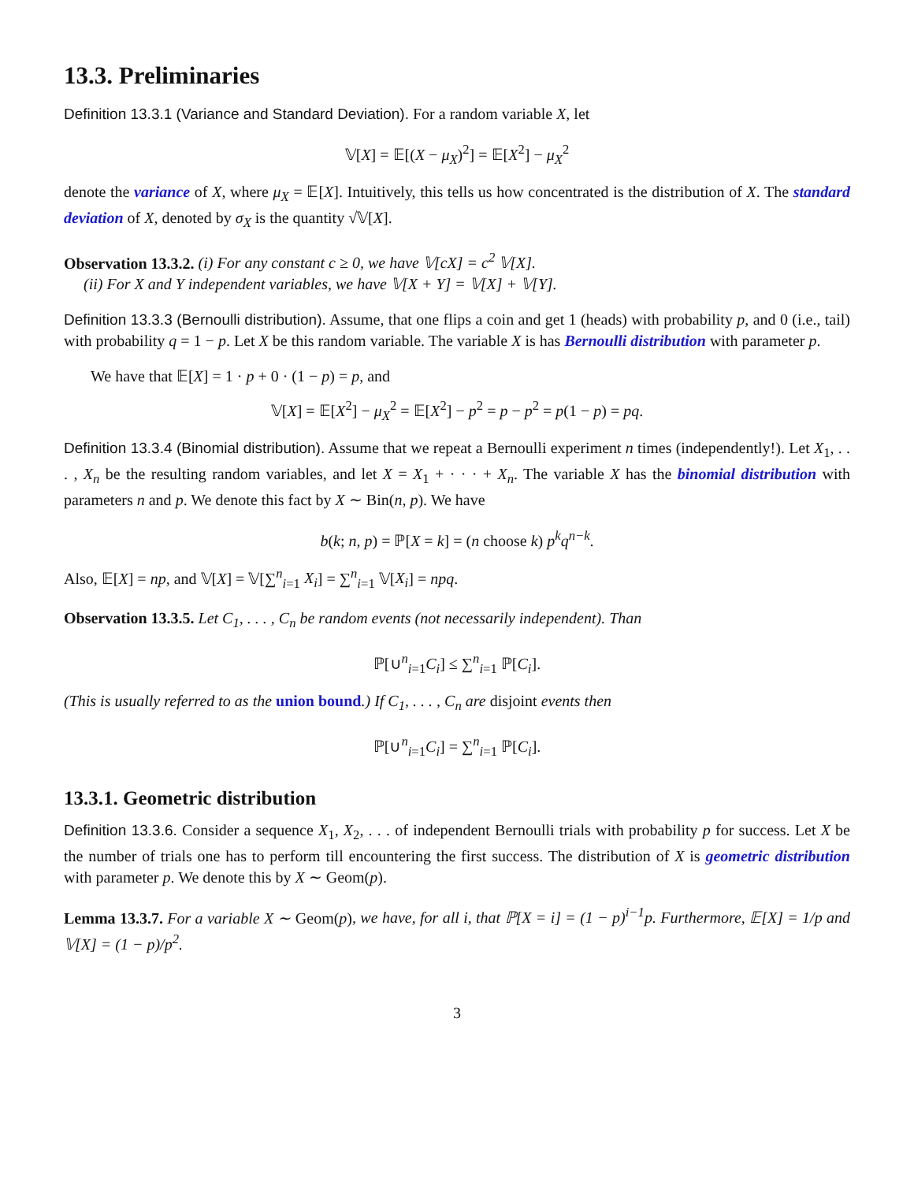13.3. Preliminaries
Definition 13.3.1 (Variance and Standard Deviation). For a random variable X, let
𝕍[X] = 𝔼[(X − μ<sub>X</sub>)<sup>2</sup>] = 𝔼[X<sup>2</sup>] − μ<sub>X</sub><sup>2</sup>
denote the variance of X, where μ<sub>X</sub> = 𝔼[X]. Intuitively, this tells us how concentrated is the distribution of X. The standard deviation of X, denoted by σ<sub>X</sub> is the quantity √𝕍[X].
Observation 13.3.2. (i) For any constant c ≥ 0, we have 𝕍[cX] = c<sup>2</sup> 𝕍[X].
(ii) For X and Y independent variables, we have 𝕍[X + Y] = 𝕍[X] + 𝕍[Y].
Definition 13.3.3 (Bernoulli distribution). Assume, that one flips a coin and get 1 (heads) with probability p, and 0 (i.e., tail) with probability q = 1 − p. Let X be this random variable. The variable X is has Bernoulli distribution with parameter p.
We have that 𝔼[X] = 1 · p + 0 · (1 − p) = p, and
𝕍[X] = 𝔼[X<sup>2</sup>] − μ<sub>X</sub><sup>2</sup> = 𝔼[X<sup>2</sup>] − p<sup>2</sup> = p − p<sup>2</sup> = p(1 − p) = pq.
Definition 13.3.4 (Binomial distribution). Assume that we repeat a Bernoulli experiment n times (independently!). Let X<sub>1</sub>, . . . , X<sub>n</sub> be the resulting random variables, and let X = X<sub>1</sub> + · · · + X<sub>n</sub>. The variable X has the binomial distribution with parameters n and p. We denote this fact by X ∼ Bin(n, p). We have
b(k; n, p) = ℙ[X = k] = (n choose k) p<sup>k</sup>q<sup>n−k</sup>.
Also, 𝔼[X] = np, and 𝕍[X] = 𝕍[∑<sup>n</sup><sub>i=1</sub> X<sub>i</sub>] = ∑<sup>n</sup><sub>i=1</sub> 𝕍[X<sub>i</sub>] = npq.
Observation 13.3.5. Let C<sub>1</sub>, . . . , C<sub>n</sub> be random events (not necessarily independent). Than
ℙ[∪<sup>n</sup><sub>i=1</sub>C<sub>i</sub>] ≤ ∑<sup>n</sup><sub>i=1</sub> ℙ[C<sub>i</sub>].
(This is usually referred to as the union bound.) If C<sub>1</sub>, . . . , C<sub>n</sub> are disjoint events then
ℙ[∪<sup>n</sup><sub>i=1</sub>C<sub>i</sub>] = ∑<sup>n</sup><sub>i=1</sub> ℙ[C<sub>i</sub>].
13.3.1. Geometric distribution
Definition 13.3.6. Consider a sequence X<sub>1</sub>, X<sub>2</sub>, . . . of independent Bernoulli trials with probability p for success. Let X be the number of trials one has to perform till encountering the first success. The distribution of X is geometric distribution with parameter p. We denote this by X ∼ Geom(p).
Lemma 13.3.7. For a variable X ∼ Geom(p), we have, for all i, that ℙ[X = i] = (1 − p)<sup>i−1</sup>p. Furthermore, 𝔼[X] = 1/p and 𝕍[X] = (1 − p)/p<sup>2</sup>.
3